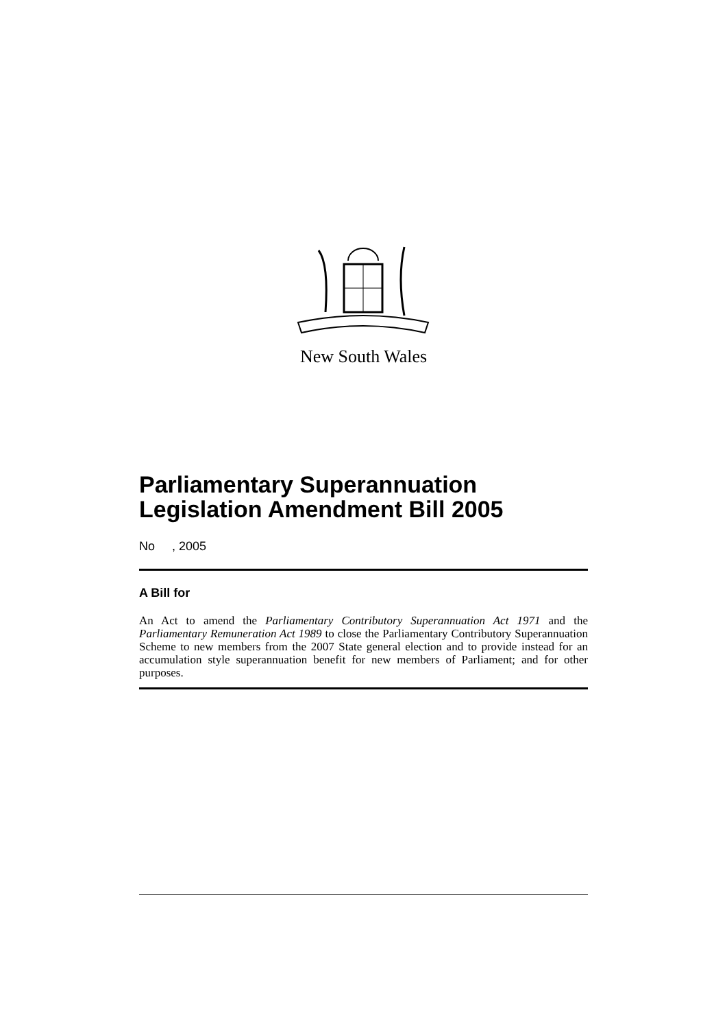New South Wales
Parliamentary Superannuation Legislation Amendment Bill 2005
No , 2005
A Bill for
An Act to amend the Parliamentary Contributory Superannuation Act 1971 and the Parliamentary Remuneration Act 1989 to close the Parliamentary Contributory Superannuation Scheme to new members from the 2007 State general election and to provide instead for an accumulation style superannuation benefit for new members of Parliament; and for other purposes.